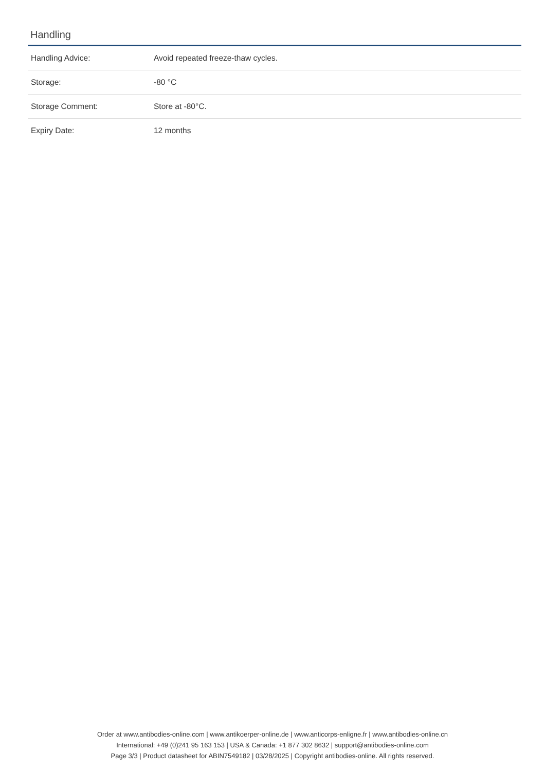Handling
| Handling Advice: | Avoid repeated freeze-thaw cycles. |
| Storage: | -80 °C |
| Storage Comment: | Store at -80°C. |
| Expiry Date: | 12 months |
Order at www.antibodies-online.com | www.antikoerper-online.de | www.anticorps-enligne.fr | www.antibodies-online.cn
International: +49 (0)241 95 163 153 | USA & Canada: +1 877 302 8632 | support@antibodies-online.com
Page 3/3 | Product datasheet for ABIN7549182 | 03/28/2025 | Copyright antibodies-online. All rights reserved.